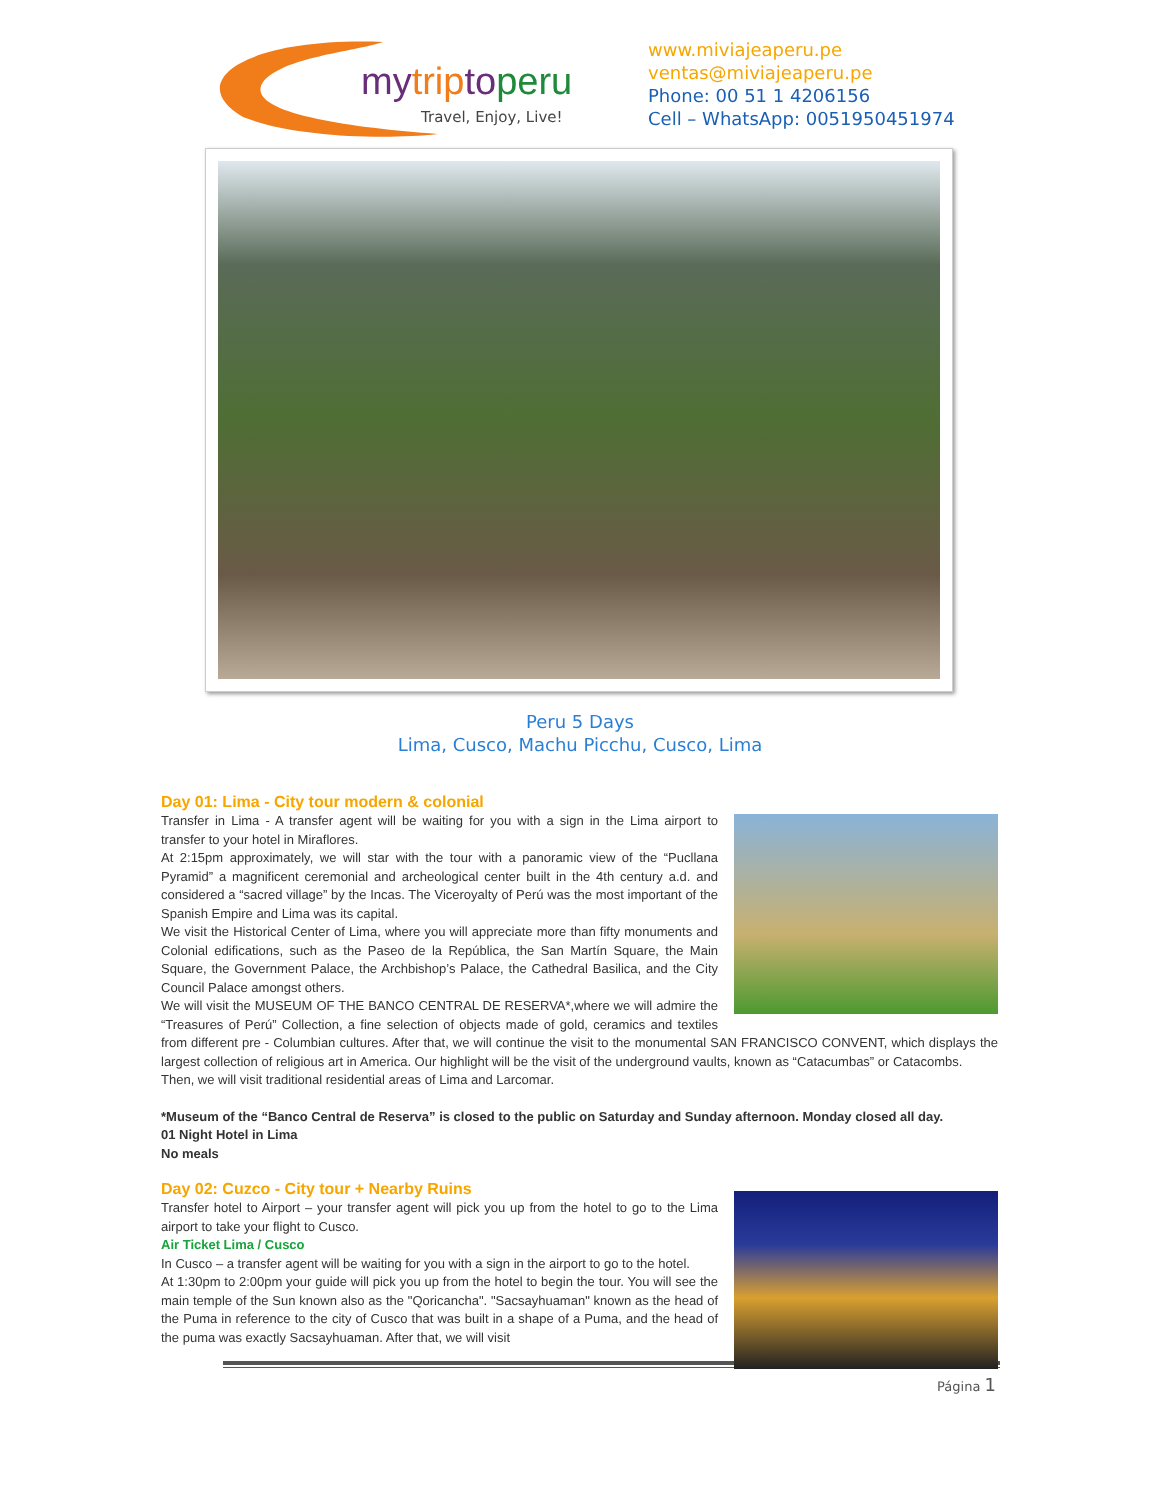mytriptoperu
Travel, Enjoy, Live!
www.miviajeaperu.pe
ventas@miviajeaperu.pe
Phone: 00 51 1 4206156
Cell – WhatsApp: 0051950451974
Peru 5 Days
Lima, Cusco, Machu Picchu, Cusco, Lima
Day 01: Lima - City tour modern & colonial
Transfer in Lima - A transfer agent will be waiting for you with a sign in the Lima airport to transfer to your hotel in Miraflores.
At 2:15pm approximately, we will star with the tour with a panoramic view of the “Pucllana Pyramid” a magnificent ceremonial and archeological center built in the 4th century a.d. and considered a “sacred village” by the Incas. The Viceroyalty of Perú was the most important of the Spanish Empire and Lima was its capital.
We visit the Historical Center of Lima, where you will appreciate more than fifty monuments and Colonial edifications, such as the Paseo de la República, the San Martín Square, the Main Square, the Government Palace, the Archbishop’s Palace, the Cathedral Basilica, and the City Council Palace amongst others.
We will visit the MUSEUM OF THE BANCO CENTRAL DE RESERVA*,where we will admire the “Treasures of Perú” Collection, a fine selection of objects made of gold, ceramics and textiles from different pre - Columbian cultures. After that, we will continue the visit to the monumental SAN FRANCISCO CONVENT, which displays the largest collection of religious art in America. Our highlight will be the visit of the underground vaults, known as “Catacumbas” or Catacombs.
Then, we will visit traditional residential areas of Lima and Larcomar.
*Museum of the “Banco Central de Reserva” is closed to the public on Saturday and Sunday afternoon. Monday closed all day.
01 Night Hotel in Lima
No meals
Day 02: Cuzco - City tour + Nearby Ruins
Transfer hotel to Airport – your transfer agent will pick you up from the hotel to go to the Lima airport to take your flight to Cusco.
Air Ticket Lima / Cusco
In Cusco – a transfer agent will be waiting for you with a sign in the airport to go to the hotel.
At 1:30pm to 2:00pm your guide will pick you up from the hotel to begin the tour. You will see the main temple of the Sun known also as the "Qoricancha". "Sacsayhuaman" known as the head of the Puma in reference to the city of Cusco that was built in a shape of a Puma, and the head of the puma was exactly Sacsayhuaman. After that, we will visit
Página 1